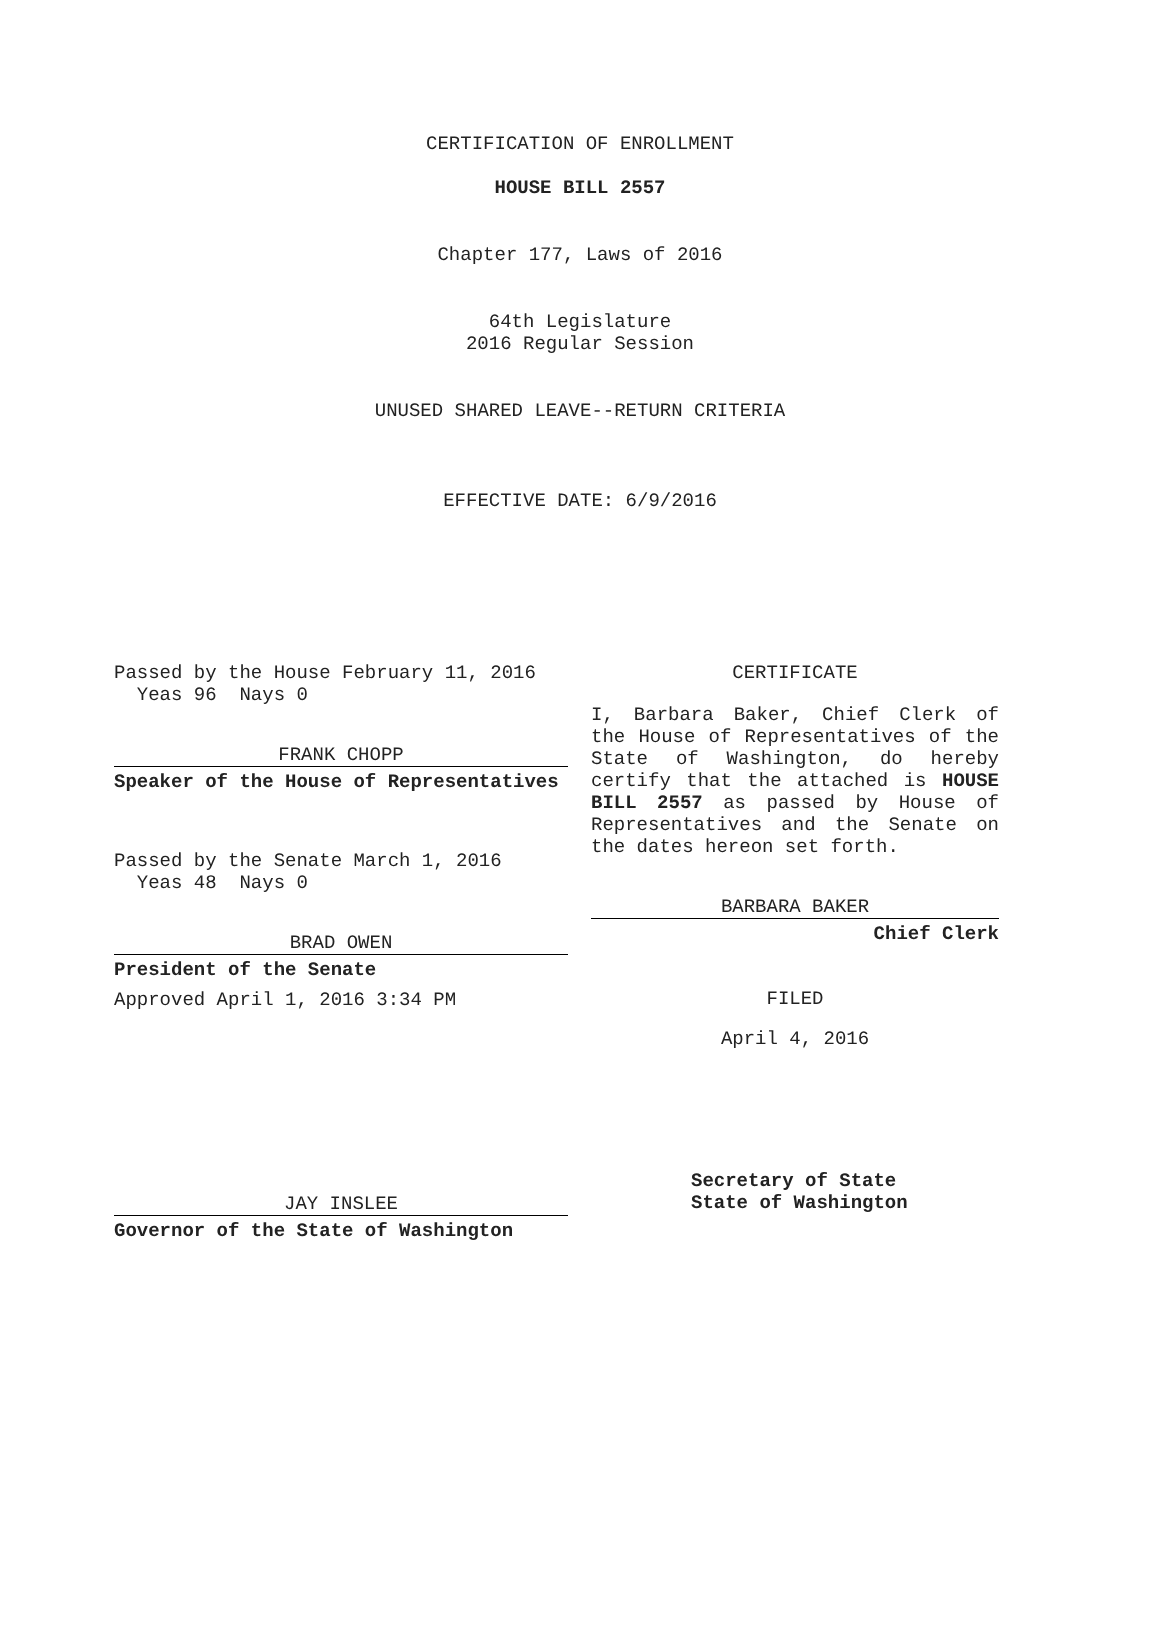CERTIFICATION OF ENROLLMENT
HOUSE BILL 2557
Chapter 177, Laws of 2016
64th Legislature
2016 Regular Session
UNUSED SHARED LEAVE--RETURN CRITERIA
EFFECTIVE DATE: 6/9/2016
Passed by the House February 11, 2016
Yeas 96 Nays 0
FRANK CHOPP
Speaker of the House of Representatives
Passed by the Senate March 1, 2016
Yeas 48 Nays 0
BRAD OWEN
President of the Senate
Approved April 1, 2016 3:34 PM
JAY INSLEE
Governor of the State of Washington
CERTIFICATE
I, Barbara Baker, Chief Clerk of the House of Representatives of the State of Washington, do hereby certify that the attached is HOUSE BILL 2557 as passed by House of Representatives and the Senate on the dates hereon set forth.
BARBARA BAKER
Chief Clerk
FILED
April 4, 2016
Secretary of State
State of Washington